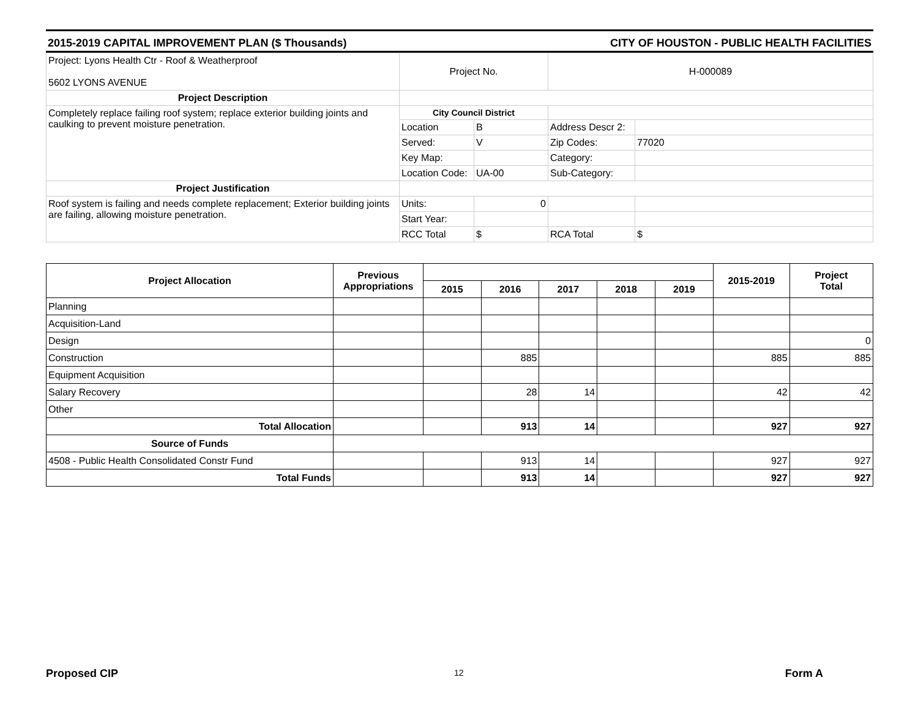2015-2019 CAPITAL IMPROVEMENT PLAN ($ Thousands) CITY OF HOUSTON - PUBLIC HEALTH FACILITIES
| Project: Lyons Health Ctr - Roof & Weatherproof 5602 LYONS AVENUE | Project No. | | H-000089 | |
| Project Description | | | | |
| Completely replace failing roof system; replace exterior building joints and caulking to prevent moisture penetration. | City Council District | | | |
| | Location | B | Address Descr 2: | |
| | Served: | V | Zip Codes: | 77020 |
| | Key Map: | | Category: | |
| | Location Code: | UA-00 | Sub-Category: | |
| Project Justification | | | | |
| Roof system is failing and needs complete replacement; Exterior building joints are failing, allowing moisture penetration. | Units: | 0 | | |
| | Start Year: | | | |
| | RCC Total | $ | RCA Total | $ |
| Project Allocation | Previous Appropriations | | | | | | 2015-2019 | Project Total |
| --- | --- | --- | --- | --- | --- | --- | --- | --- |
| | | 2015 | 2016 | 2017 | 2018 | 2019 | | |
| Planning | | | | | | | | |
| Acquisition-Land | | | | | | | | |
| Design | | | | | | | | 0 |
| Construction | | | 885 | | | | 885 | 885 |
| Equipment Acquisition | | | | | | | | |
| Salary Recovery | | | 28 | 14 | | | 42 | 42 |
| Other | | | | | | | | |
| Total Allocation | | | 913 | 14 | | | 927 | 927 |
| Source of Funds | | | | | | | | |
| 4508 - Public Health Consolidated Constr Fund | | | 913 | 14 | | | 927 | 927 |
| Total Funds | | | 913 | 14 | | | 927 | 927 |
12
Proposed CIP Form A